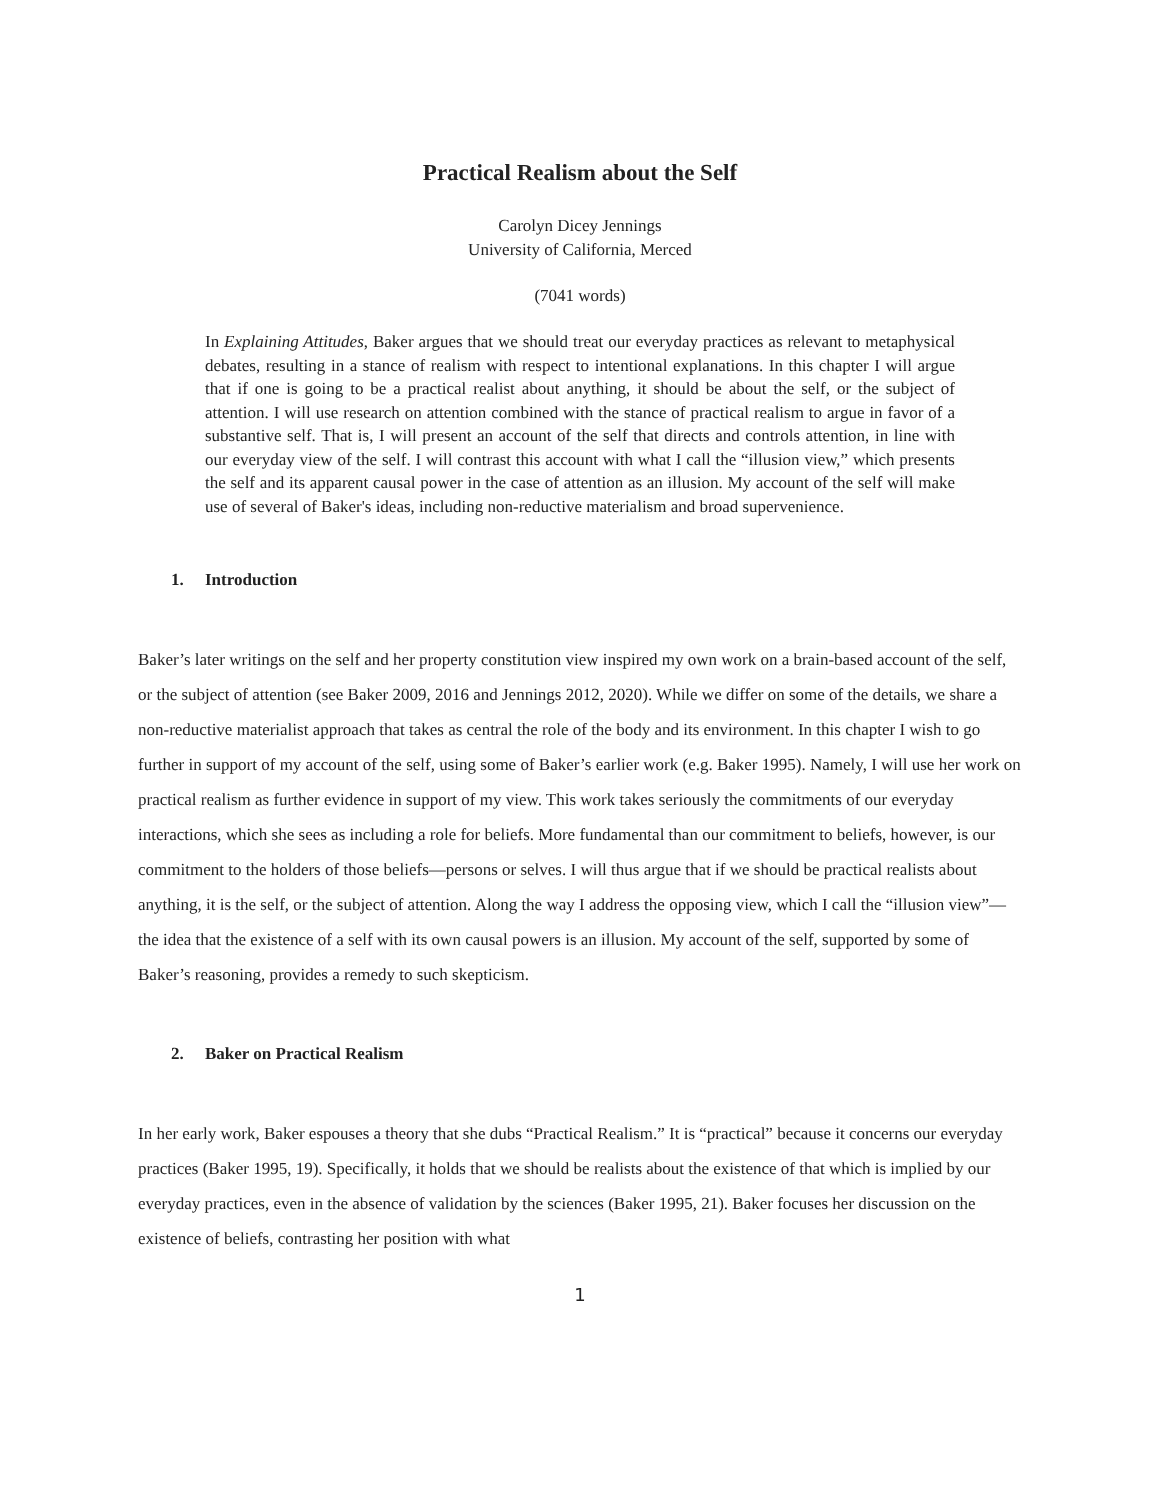Practical Realism about the Self
Carolyn Dicey Jennings
University of California, Merced
(7041 words)
In Explaining Attitudes, Baker argues that we should treat our everyday practices as relevant to metaphysical debates, resulting in a stance of realism with respect to intentional explanations. In this chapter I will argue that if one is going to be a practical realist about anything, it should be about the self, or the subject of attention. I will use research on attention combined with the stance of practical realism to argue in favor of a substantive self. That is, I will present an account of the self that directs and controls attention, in line with our everyday view of the self. I will contrast this account with what I call the “illusion view,” which presents the self and its apparent causal power in the case of attention as an illusion. My account of the self will make use of several of Baker's ideas, including non-reductive materialism and broad supervenience.
1. Introduction
Baker’s later writings on the self and her property constitution view inspired my own work on a brain-based account of the self, or the subject of attention (see Baker 2009, 2016 and Jennings 2012, 2020). While we differ on some of the details, we share a non-reductive materialist approach that takes as central the role of the body and its environment. In this chapter I wish to go further in support of my account of the self, using some of Baker’s earlier work (e.g. Baker 1995). Namely, I will use her work on practical realism as further evidence in support of my view. This work takes seriously the commitments of our everyday interactions, which she sees as including a role for beliefs. More fundamental than our commitment to beliefs, however, is our commitment to the holders of those beliefs—persons or selves. I will thus argue that if we should be practical realists about anything, it is the self, or the subject of attention. Along the way I address the opposing view, which I call the “illusion view”—the idea that the existence of a self with its own causal powers is an illusion. My account of the self, supported by some of Baker’s reasoning, provides a remedy to such skepticism.
2. Baker on Practical Realism
In her early work, Baker espouses a theory that she dubs “Practical Realism.” It is “practical” because it concerns our everyday practices (Baker 1995, 19). Specifically, it holds that we should be realists about the existence of that which is implied by our everyday practices, even in the absence of validation by the sciences (Baker 1995, 21). Baker focuses her discussion on the existence of beliefs, contrasting her position with what
1